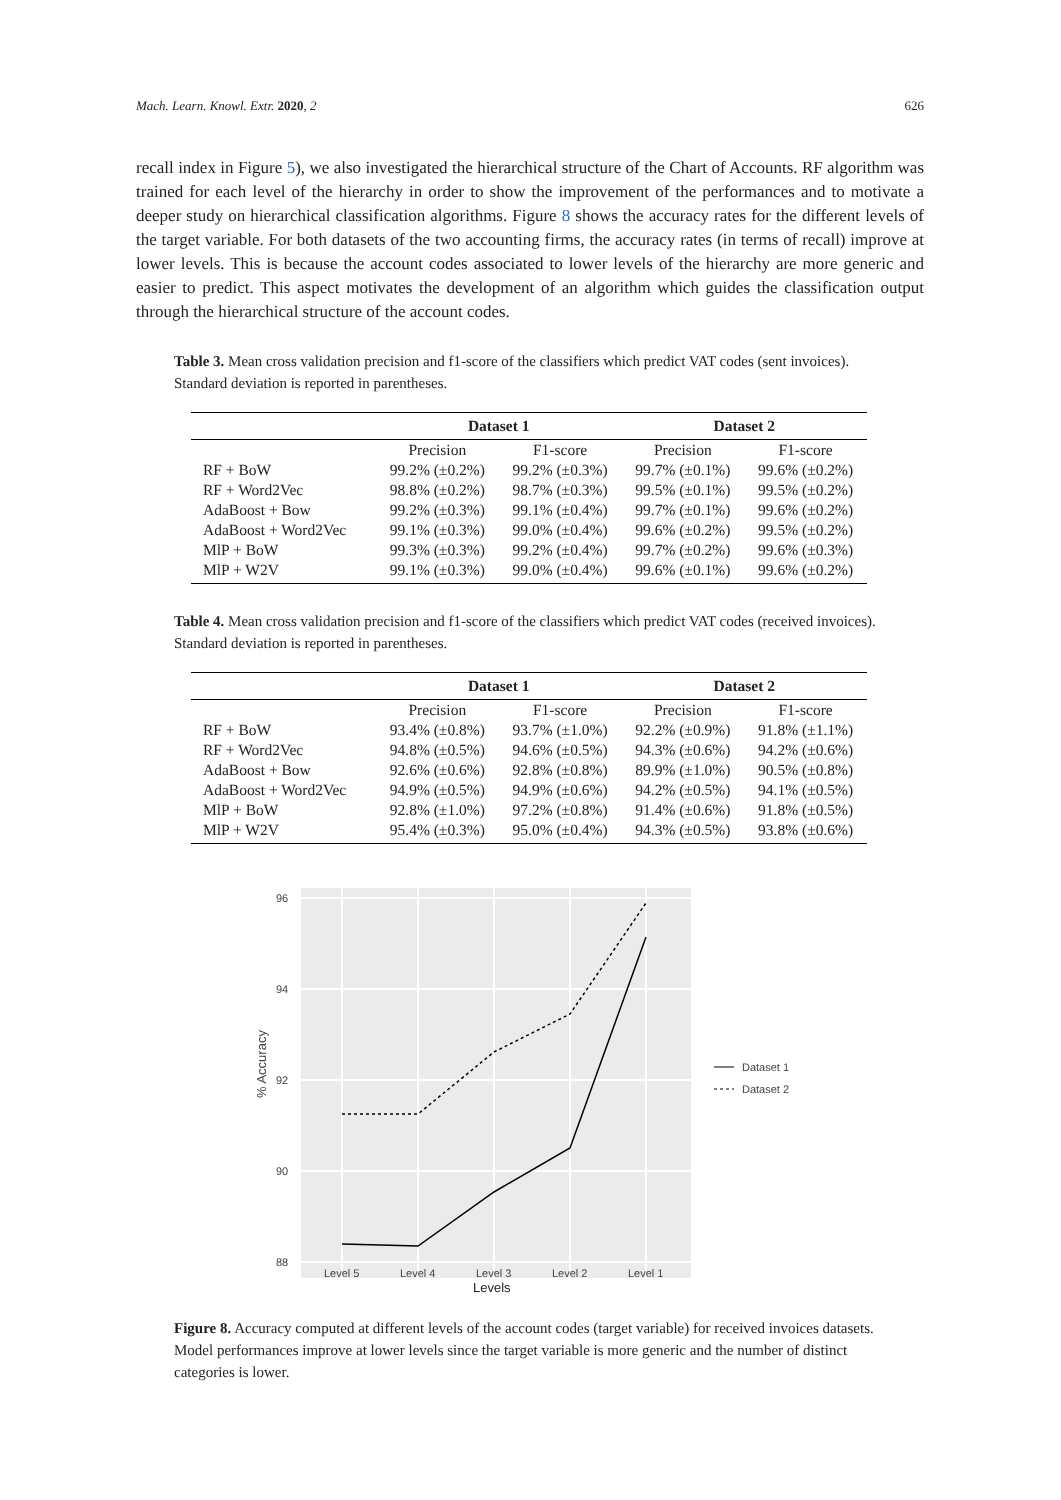Mach. Learn. Knowl. Extr. 2020, 2 626
recall index in Figure 5), we also investigated the hierarchical structure of the Chart of Accounts. RF algorithm was trained for each level of the hierarchy in order to show the improvement of the performances and to motivate a deeper study on hierarchical classification algorithms. Figure 8 shows the accuracy rates for the different levels of the target variable. For both datasets of the two accounting firms, the accuracy rates (in terms of recall) improve at lower levels. This is because the account codes associated to lower levels of the hierarchy are more generic and easier to predict. This aspect motivates the development of an algorithm which guides the classification output through the hierarchical structure of the account codes.
Table 3. Mean cross validation precision and f1-score of the classifiers which predict VAT codes (sent invoices). Standard deviation is reported in parentheses.
| | Dataset 1 | | Dataset 2 | |
| --- | --- | --- | --- | --- |
| | Precision | F1-score | Precision | F1-score |
| RF + BoW | 99.2% (±0.2%) | 99.2% (±0.3%) | 99.7% (±0.1%) | 99.6% (±0.2%) |
| RF + Word2Vec | 98.8% (±0.2%) | 98.7% (±0.3%) | 99.5% (±0.1%) | 99.5% (±0.2%) |
| AdaBoost + Bow | 99.2% (±0.3%) | 99.1% (±0.4%) | 99.7% (±0.1%) | 99.6% (±0.2%) |
| AdaBoost + Word2Vec | 99.1% (±0.3%) | 99.0% (±0.4%) | 99.6% (±0.2%) | 99.5% (±0.2%) |
| MlP + BoW | 99.3% (±0.3%) | 99.2% (±0.4%) | 99.7% (±0.2%) | 99.6% (±0.3%) |
| MlP + W2V | 99.1% (±0.3%) | 99.0% (±0.4%) | 99.6% (±0.1%) | 99.6% (±0.2%) |
Table 4. Mean cross validation precision and f1-score of the classifiers which predict VAT codes (received invoices). Standard deviation is reported in parentheses.
| | Dataset 1 | | Dataset 2 | |
| --- | --- | --- | --- | --- |
| | Precision | F1-score | Precision | F1-score |
| RF + BoW | 93.4% (±0.8%) | 93.7% (±1.0%) | 92.2% (±0.9%) | 91.8% (±1.1%) |
| RF + Word2Vec | 94.8% (±0.5%) | 94.6% (±0.5%) | 94.3% (±0.6%) | 94.2% (±0.6%) |
| AdaBoost + Bow | 92.6% (±0.6%) | 92.8% (±0.8%) | 89.9% (±1.0%) | 90.5% (±0.8%) |
| AdaBoost + Word2Vec | 94.9% (±0.5%) | 94.9% (±0.6%) | 94.2% (±0.5%) | 94.1% (±0.5%) |
| MlP + BoW | 92.8% (±1.0%) | 97.2% (±0.8%) | 91.4% (±0.6%) | 91.8% (±0.5%) |
| MlP + W2V | 95.4% (±0.3%) | 95.0% (±0.4%) | 94.3% (±0.5%) | 93.8% (±0.6%) |
96
94
92
90
88
Level 5
Level 4
Level 3
Level 2
Level 1
% Accuracy
Dataset 1
Dataset 2
Levels
Figure 8. Accuracy computed at different levels of the account codes (target variable) for received invoices datasets. Model performances improve at lower levels since the target variable is more generic and the number of distinct categories is lower.